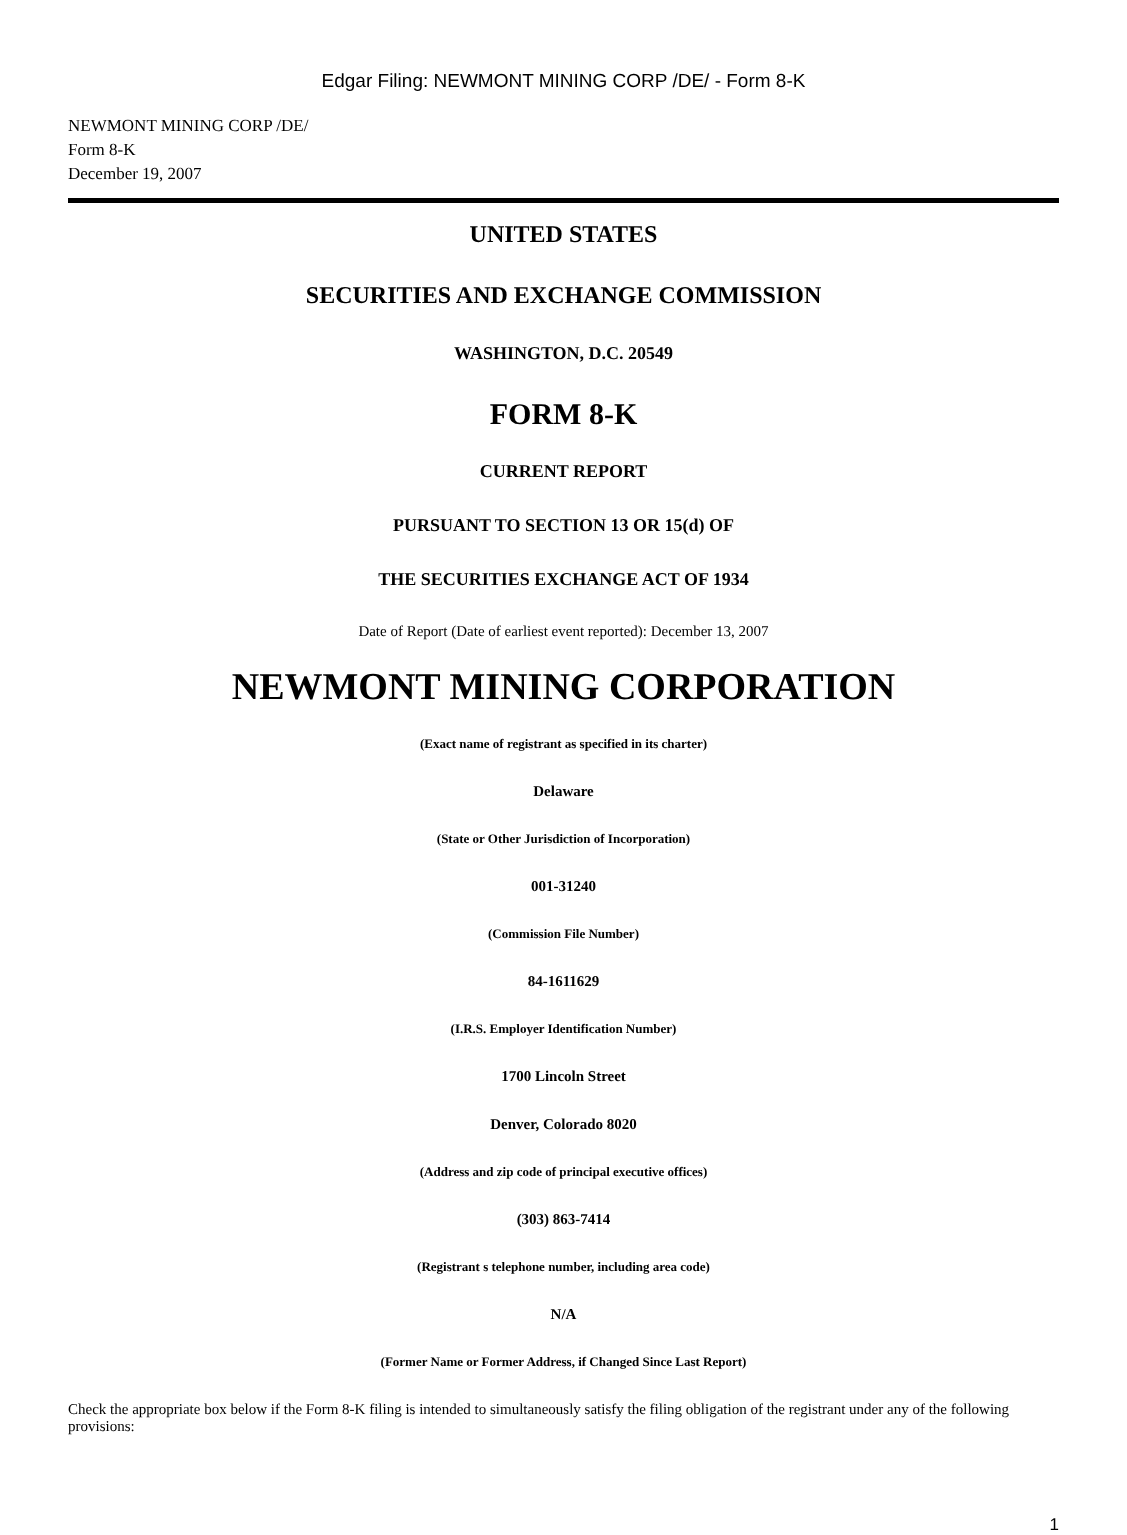Edgar Filing: NEWMONT MINING CORP /DE/ - Form 8-K
NEWMONT MINING CORP /DE/
Form 8-K
December 19, 2007
UNITED STATES
SECURITIES AND EXCHANGE COMMISSION
WASHINGTON, D.C. 20549
FORM 8-K
CURRENT REPORT
PURSUANT TO SECTION 13 OR 15(d) OF
THE SECURITIES EXCHANGE ACT OF 1934
Date of Report (Date of earliest event reported): December 13, 2007
NEWMONT MINING CORPORATION
(Exact name of registrant as specified in its charter)
Delaware
(State or Other Jurisdiction of Incorporation)
001-31240
(Commission File Number)
84-1611629
(I.R.S. Employer Identification Number)
1700 Lincoln Street
Denver, Colorado 8020
(Address and zip code of principal executive offices)
(303) 863-7414
(Registrant s telephone number, including area code)
N/A
(Former Name or Former Address, if Changed Since Last Report)
Check the appropriate box below if the Form 8-K filing is intended to simultaneously satisfy the filing obligation of the registrant under any of the following provisions:
1